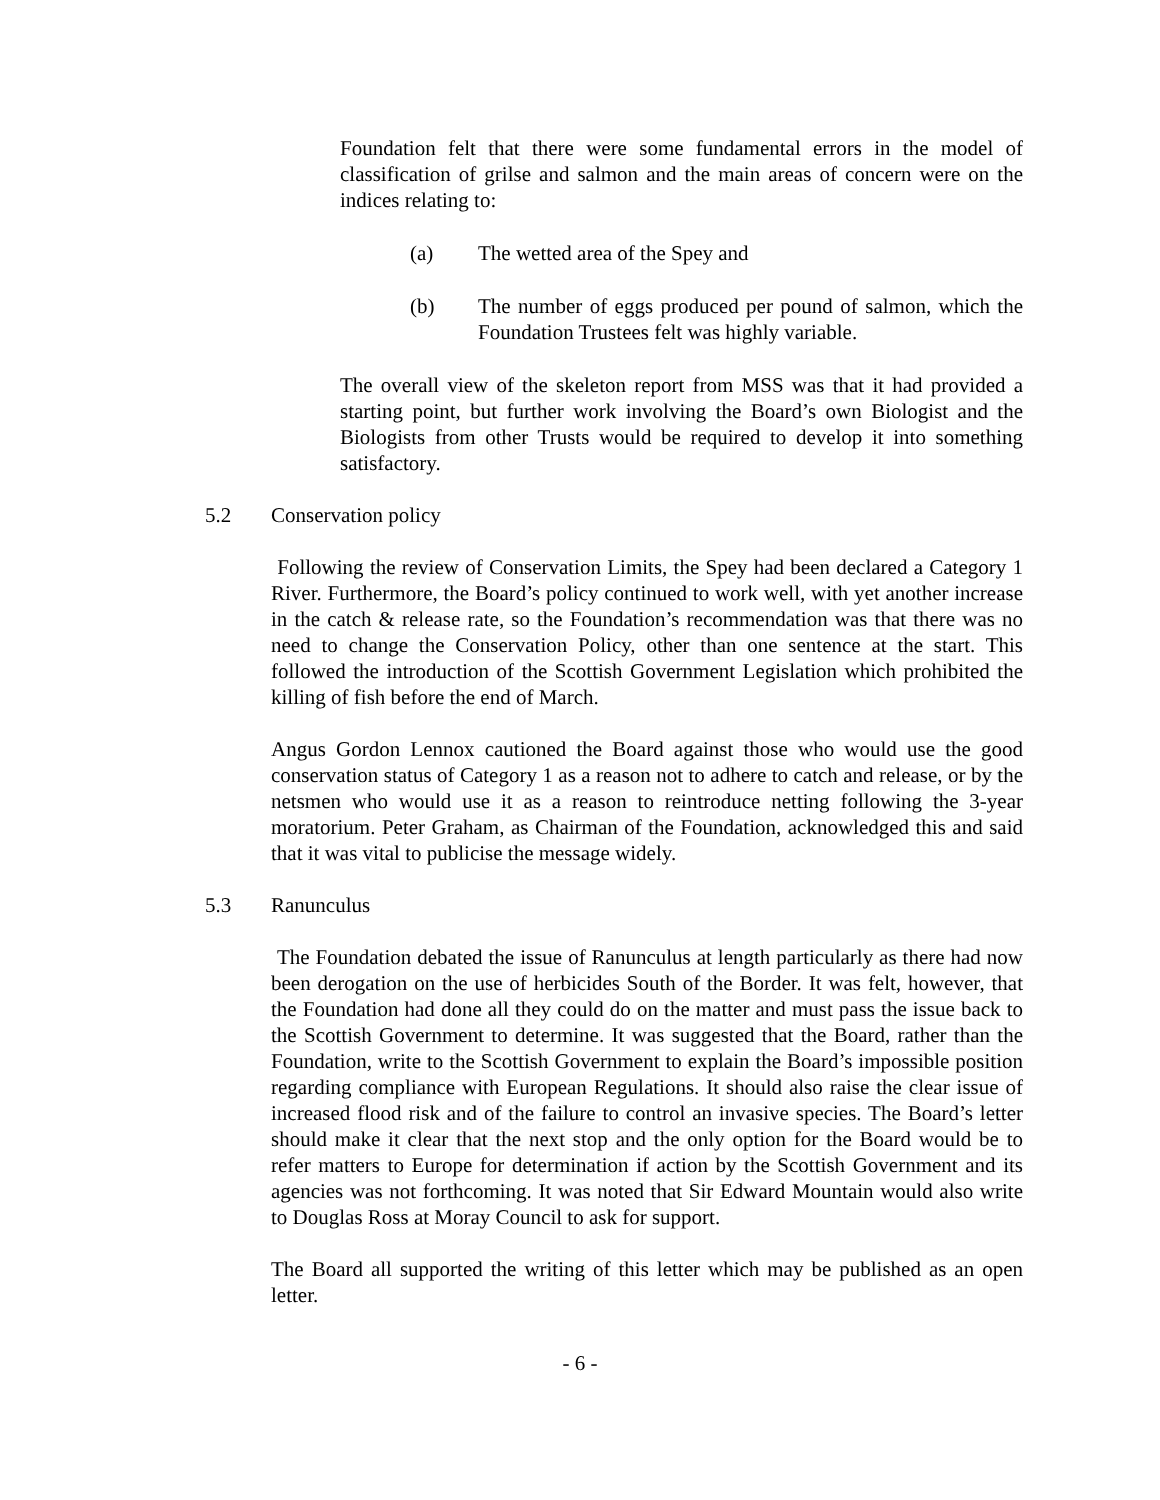Foundation felt that there were some fundamental errors in the model of classification of grilse and salmon and the main areas of concern were on the indices relating to:
(a) The wetted area of the Spey and
(b) The number of eggs produced per pound of salmon, which the Foundation Trustees felt was highly variable.
The overall view of the skeleton report from MSS was that it had provided a starting point, but further work involving the Board’s own Biologist and the Biologists from other Trusts would be required to develop it into something satisfactory.
5.2 Conservation policy
Following the review of Conservation Limits, the Spey had been declared a Category 1 River. Furthermore, the Board’s policy continued to work well, with yet another increase in the catch & release rate, so the Foundation’s recommendation was that there was no need to change the Conservation Policy, other than one sentence at the start. This followed the introduction of the Scottish Government Legislation which prohibited the killing of fish before the end of March.
Angus Gordon Lennox cautioned the Board against those who would use the good conservation status of Category 1 as a reason not to adhere to catch and release, or by the netsmen who would use it as a reason to reintroduce netting following the 3-year moratorium. Peter Graham, as Chairman of the Foundation, acknowledged this and said that it was vital to publicise the message widely.
5.3 Ranunculus
The Foundation debated the issue of Ranunculus at length particularly as there had now been derogation on the use of herbicides South of the Border. It was felt, however, that the Foundation had done all they could do on the matter and must pass the issue back to the Scottish Government to determine. It was suggested that the Board, rather than the Foundation, write to the Scottish Government to explain the Board’s impossible position regarding compliance with European Regulations. It should also raise the clear issue of increased flood risk and of the failure to control an invasive species. The Board’s letter should make it clear that the next stop and the only option for the Board would be to refer matters to Europe for determination if action by the Scottish Government and its agencies was not forthcoming. It was noted that Sir Edward Mountain would also write to Douglas Ross at Moray Council to ask for support.
The Board all supported the writing of this letter which may be published as an open letter.
- 6 -